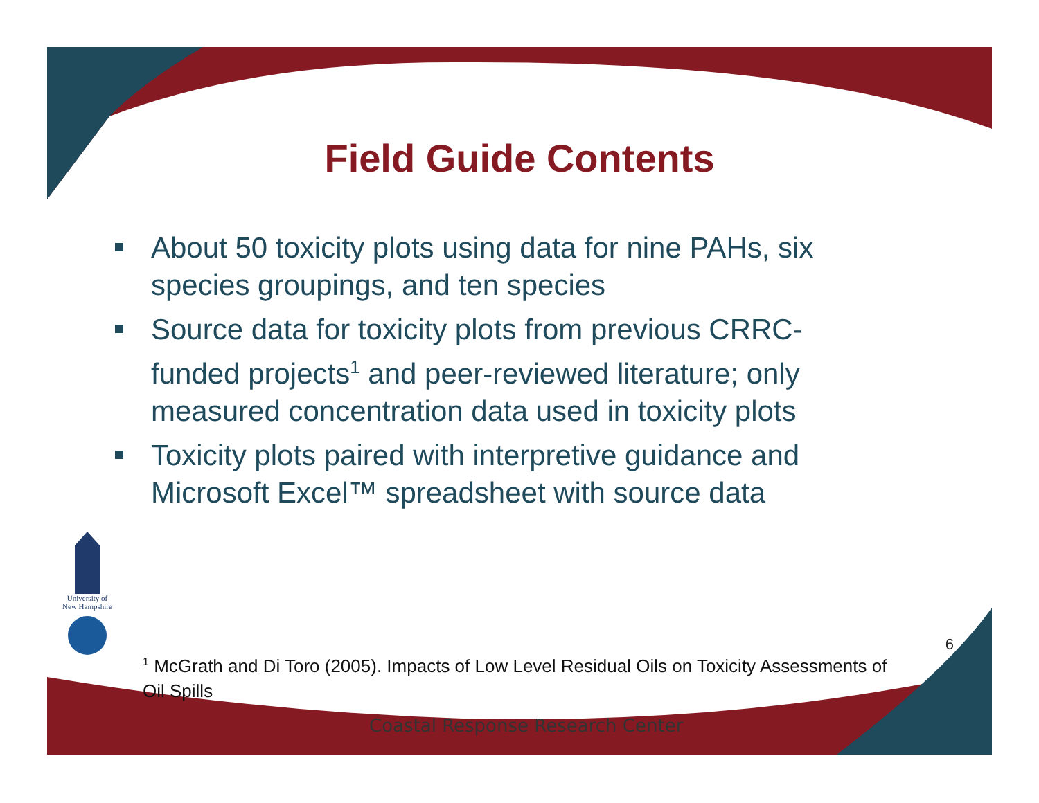Field Guide Contents
About 50 toxicity plots using data for nine PAHs, six species groupings, and ten species
Source data for toxicity plots from previous CRRC-funded projects<sup>1</sup> and peer-reviewed literature; only measured concentration data used in toxicity plots
Toxicity plots paired with interpretive guidance and Microsoft Excel™ spreadsheet with source data
University of New Hampshire
6
<sup>1</sup> McGrath and Di Toro (2005). Impacts of Low Level Residual Oils on Toxicity Assessments of Oil Spills
Coastal Response Research Center